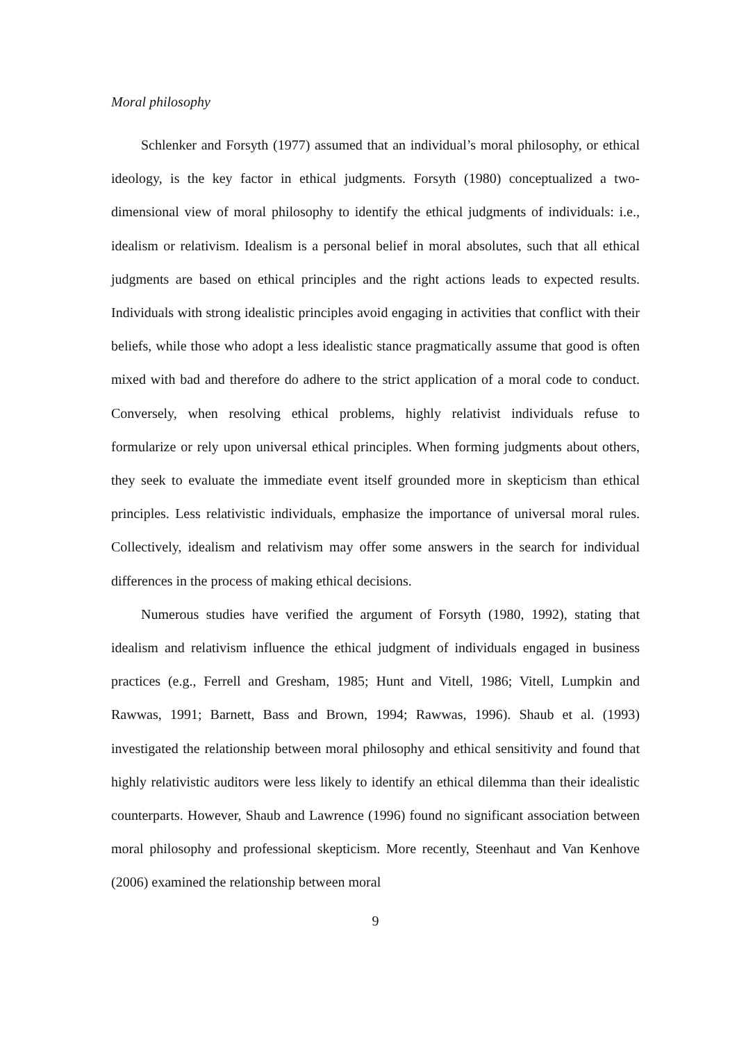Moral philosophy
Schlenker and Forsyth (1977) assumed that an individual’s moral philosophy, or ethical ideology, is the key factor in ethical judgments. Forsyth (1980) conceptualized a two-dimensional view of moral philosophy to identify the ethical judgments of individuals: i.e., idealism or relativism. Idealism is a personal belief in moral absolutes, such that all ethical judgments are based on ethical principles and the right actions leads to expected results. Individuals with strong idealistic principles avoid engaging in activities that conflict with their beliefs, while those who adopt a less idealistic stance pragmatically assume that good is often mixed with bad and therefore do adhere to the strict application of a moral code to conduct. Conversely, when resolving ethical problems, highly relativist individuals refuse to formularize or rely upon universal ethical principles. When forming judgments about others, they seek to evaluate the immediate event itself grounded more in skepticism than ethical principles. Less relativistic individuals, emphasize the importance of universal moral rules. Collectively, idealism and relativism may offer some answers in the search for individual differences in the process of making ethical decisions.
Numerous studies have verified the argument of Forsyth (1980, 1992), stating that idealism and relativism influence the ethical judgment of individuals engaged in business practices (e.g., Ferrell and Gresham, 1985; Hunt and Vitell, 1986; Vitell, Lumpkin and Rawwas, 1991; Barnett, Bass and Brown, 1994; Rawwas, 1996). Shaub et al. (1993) investigated the relationship between moral philosophy and ethical sensitivity and found that highly relativistic auditors were less likely to identify an ethical dilemma than their idealistic counterparts. However, Shaub and Lawrence (1996) found no significant association between moral philosophy and professional skepticism. More recently, Steenhaut and Van Kenhove (2006) examined the relationship between moral
9